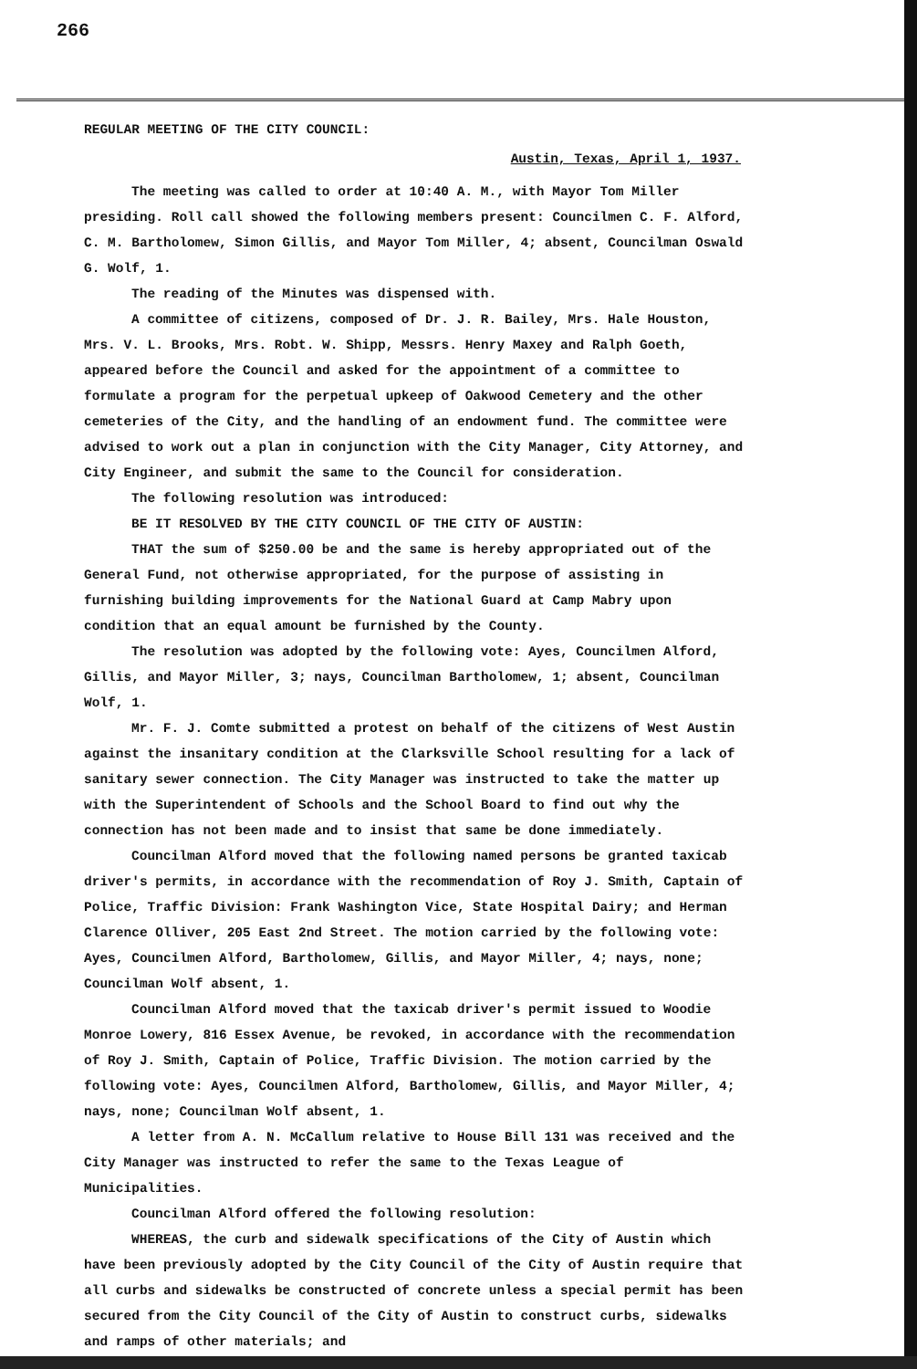266
REGULAR MEETING OF THE CITY COUNCIL:
Austin, Texas, April 1, 1937.
The meeting was called to order at 10:40 A. M., with Mayor Tom Miller presiding. Roll call showed the following members present: Councilmen C. F. Alford, C. M. Bartholomew, Simon Gillis, and Mayor Tom Miller, 4; absent, Councilman Oswald G. Wolf, 1.
The reading of the Minutes was dispensed with.
A committee of citizens, composed of Dr. J. R. Bailey, Mrs. Hale Houston, Mrs. V. L. Brooks, Mrs. Robt. W. Shipp, Messrs. Henry Maxey and Ralph Goeth, appeared before the Council and asked for the appointment of a committee to formulate a program for the perpetual upkeep of Oakwood Cemetery and the other cemeteries of the City, and the handling of an endowment fund. The committee were advised to work out a plan in conjunction with the City Manager, City Attorney, and City Engineer, and submit the same to the Council for consideration.
The following resolution was introduced:
BE IT RESOLVED BY THE CITY COUNCIL OF THE CITY OF AUSTIN:
THAT the sum of $250.00 be and the same is hereby appropriated out of the General Fund, not otherwise appropriated, for the purpose of assisting in furnishing building improvements for the National Guard at Camp Mabry upon condition that an equal amount be furnished by the County.
The resolution was adopted by the following vote: Ayes, Councilmen Alford, Gillis, and Mayor Miller, 3; nays, Councilman Bartholomew, 1; absent, Councilman Wolf, 1.
Mr. F. J. Comte submitted a protest on behalf of the citizens of West Austin against the insanitary condition at the Clarksville School resulting for a lack of sanitary sewer connection. The City Manager was instructed to take the matter up with the Superintendent of Schools and the School Board to find out why the connection has not been made and to insist that same be done immediately.
Councilman Alford moved that the following named persons be granted taxicab driver's permits, in accordance with the recommendation of Roy J. Smith, Captain of Police, Traffic Division: Frank Washington Vice, State Hospital Dairy; and Herman Clarence Olliver, 205 East 2nd Street. The motion carried by the following vote: Ayes, Councilmen Alford, Bartholomew, Gillis, and Mayor Miller, 4; nays, none; Councilman Wolf absent, 1.
Councilman Alford moved that the taxicab driver's permit issued to Woodie Monroe Lowery, 816 Essex Avenue, be revoked, in accordance with the recommendation of Roy J. Smith, Captain of Police, Traffic Division. The motion carried by the following vote: Ayes, Councilmen Alford, Bartholomew, Gillis, and Mayor Miller, 4; nays, none; Councilman Wolf absent, 1.
A letter from A. N. McCallum relative to House Bill 131 was received and the City Manager was instructed to refer the same to the Texas League of Municipalities.
Councilman Alford offered the following resolution:
WHEREAS, the curb and sidewalk specifications of the City of Austin which have been previously adopted by the City Council of the City of Austin require that all curbs and sidewalks be constructed of concrete unless a special permit has been secured from the City Council of the City of Austin to construct curbs, sidewalks and ramps of other materials; and